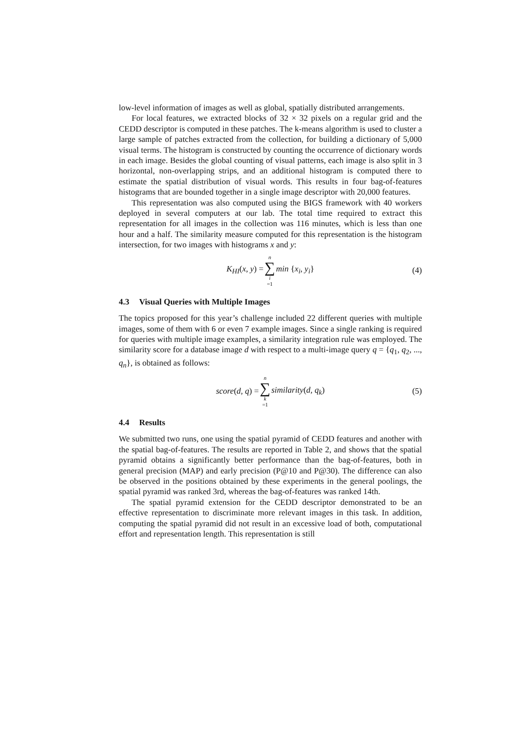low-level information of images as well as global, spatially distributed arrangements.
For local features, we extracted blocks of 32 × 32 pixels on a regular grid and the CEDD descriptor is computed in these patches. The k-means algorithm is used to cluster a large sample of patches extracted from the collection, for building a dictionary of 5,000 visual terms. The histogram is constructed by counting the occurrence of dictionary words in each image. Besides the global counting of visual patterns, each image is also split in 3 horizontal, non-overlapping strips, and an additional histogram is computed there to estimate the spatial distribution of visual words. This results in four bag-of-features histograms that are bounded together in a single image descriptor with 20,000 features.
This representation was also computed using the BIGS framework with 40 workers deployed in several computers at our lab. The total time required to extract this representation for all images in the collection was 116 minutes, which is less than one hour and a half. The similarity measure computed for this representation is the histogram intersection, for two images with histograms x and y:
K<sub>HI</sub>(x, y) = n ∑ i =1 min {x<sub>i</sub>, y<sub>i</sub>} (4)
4.3 Visual Queries with Multiple Images
The topics proposed for this year’s challenge included 22 different queries with multiple images, some of them with 6 or even 7 example images. Since a single ranking is required for queries with multiple image examples, a similarity integration rule was employed. The similarity score for a database image d with respect to a multi-image query q = {q<sub>1</sub>, q<sub>2</sub>, ..., q<sub>n</sub>}, is obtained as follows:
score(d, q) = n ∑ k =1 similarity(d, q<sub>k</sub>) (5)
4.4 Results
We submitted two runs, one using the spatial pyramid of CEDD features and another with the spatial bag-of-features. The results are reported in Table 2, and shows that the spatial pyramid obtains a significantly better performance than the bag-of-features, both in general precision (MAP) and early precision (P@10 and P@30). The difference can also be observed in the positions obtained by these experiments in the general poolings, the spatial pyramid was ranked 3rd, whereas the bag-of-features was ranked 14th.
The spatial pyramid extension for the CEDD descriptor demonstrated to be an effective representation to discriminate more relevant images in this task. In addition, computing the spatial pyramid did not result in an excessive load of both, computational effort and representation length. This representation is still